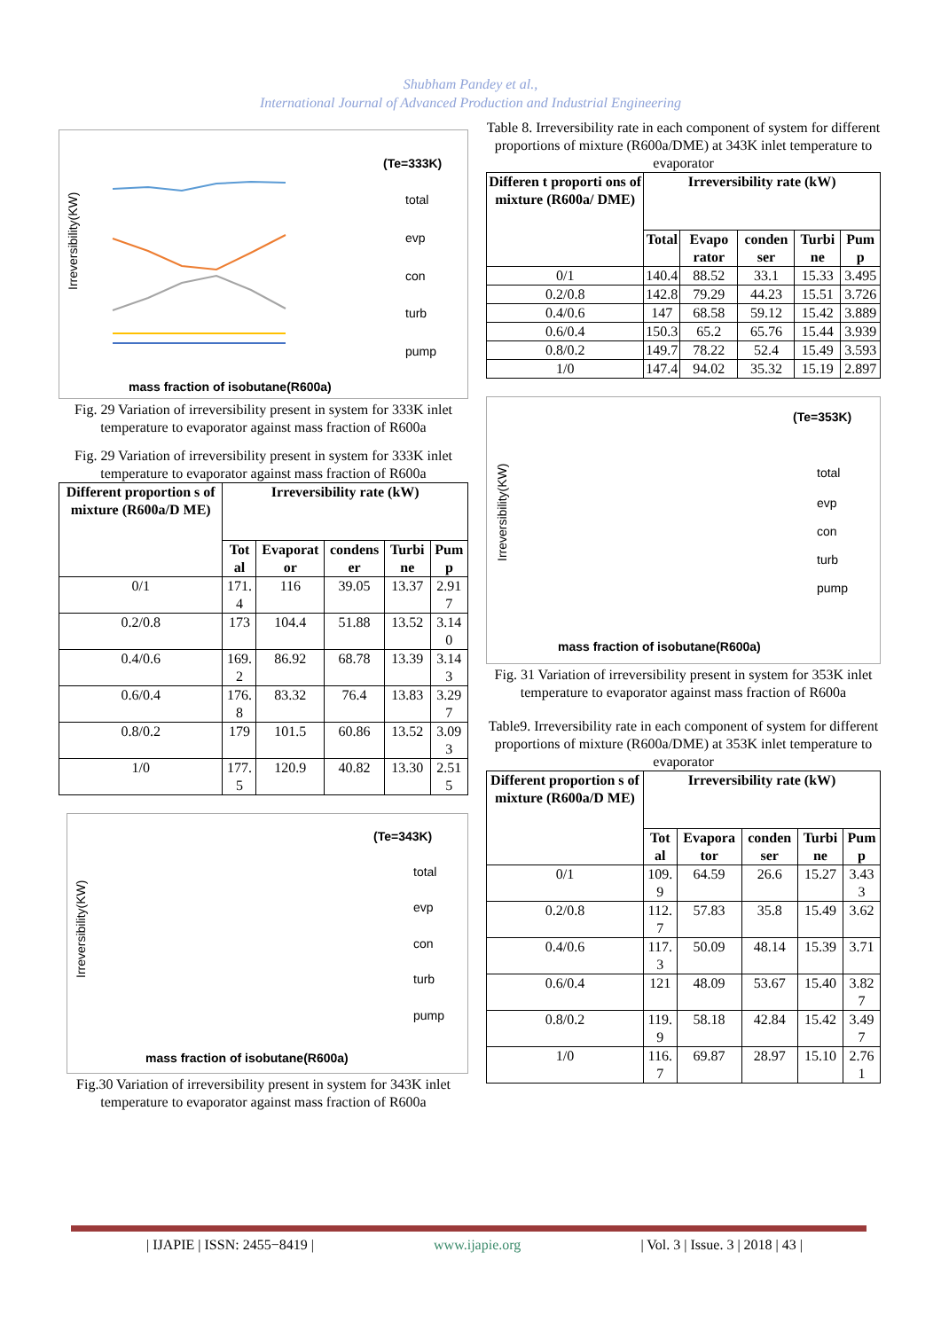Shubham Pandey et al.,
International Journal of Advanced Production and Industrial Engineering
Irreversibility(KW)
(Te=333K)
total
evp
con
turb
pump
mass fraction of isobutane(R600a)
Fig. 29 Variation of irreversibility present in system for 333K inlet temperature to evaporator against mass fraction of R600a
Fig. 29 Variation of irreversibility present in system for 333K inlet temperature to evaporator against mass fraction of R600a
| Different proportion s of mixture (R600a/D ME) | Irreversibility rate (kW) | | | | |
| --- | --- | --- | --- | --- | --- |
| | Tot al | Evaporat or | condens er | Turbi ne | Pum p |
| 0/1 | 171. 4 | 116 | 39.05 | 13.37 | 2.91 7 |
| 0.2/0.8 | 173 | 104.4 | 51.88 | 13.52 | 3.14 0 |
| 0.4/0.6 | 169. 2 | 86.92 | 68.78 | 13.39 | 3.14 3 |
| 0.6/0.4 | 176. 8 | 83.32 | 76.4 | 13.83 | 3.29 7 |
| 0.8/0.2 | 179 | 101.5 | 60.86 | 13.52 | 3.09 3 |
| 1/0 | 177. 5 | 120.9 | 40.82 | 13.30 | 2.51 5 |
Irreversibility(KW)
(Te=343K)
total
evp
con
turb
pump
mass fraction of isobutane(R600a)
Fig.30 Variation of irreversibility present in system for 343K inlet temperature to evaporator against mass fraction of R600a
Table 8. Irreversibility rate in each component of system for different proportions of mixture (R600a/DME) at 343K inlet temperature to evaporator
| Differen t proporti ons of mixture (R600a/ DME) | Irreversibility rate (kW) | | | | |
| --- | --- | --- | --- | --- | --- |
| | Total | Evapo rator | conden ser | Turbi ne | Pum p |
| 0/1 | 140.4 | 88.52 | 33.1 | 15.33 | 3.495 |
| 0.2/0.8 | 142.8 | 79.29 | 44.23 | 15.51 | 3.726 |
| 0.4/0.6 | 147 | 68.58 | 59.12 | 15.42 | 3.889 |
| 0.6/0.4 | 150.3 | 65.2 | 65.76 | 15.44 | 3.939 |
| 0.8/0.2 | 149.7 | 78.22 | 52.4 | 15.49 | 3.593 |
| 1/0 | 147.4 | 94.02 | 35.32 | 15.19 | 2.897 |
Irreversibility(KW)
(Te=353K)
total
evp
con
turb
pump
mass fraction of isobutane(R600a)
Fig. 31 Variation of irreversibility present in system for 353K inlet temperature to evaporator against mass fraction of R600a
Table9. Irreversibility rate in each component of system for different proportions of mixture (R600a/DME) at 353K inlet temperature to evaporator
| Different proportion s of mixture (R600a/D ME) | Irreversibility rate (kW) | | | | |
| --- | --- | --- | --- | --- | --- |
| | Tot al | Evapora tor | conden ser | Turbi ne | Pum p |
| 0/1 | 109. 9 | 64.59 | 26.6 | 15.27 | 3.43 3 |
| 0.2/0.8 | 112. 7 | 57.83 | 35.8 | 15.49 | 3.62 |
| 0.4/0.6 | 117. 3 | 50.09 | 48.14 | 15.39 | 3.71 |
| 0.6/0.4 | 121 | 48.09 | 53.67 | 15.40 | 3.82 7 |
| 0.8/0.2 | 119. 9 | 58.18 | 42.84 | 15.42 | 3.49 7 |
| 1/0 | 116. 7 | 69.87 | 28.97 | 15.10 | 2.76 1 |
| IJAPIE | ISSN: 2455−8419 | www.ijapie.org | Vol. 3 | Issue. 3 | 2018 | 43 |